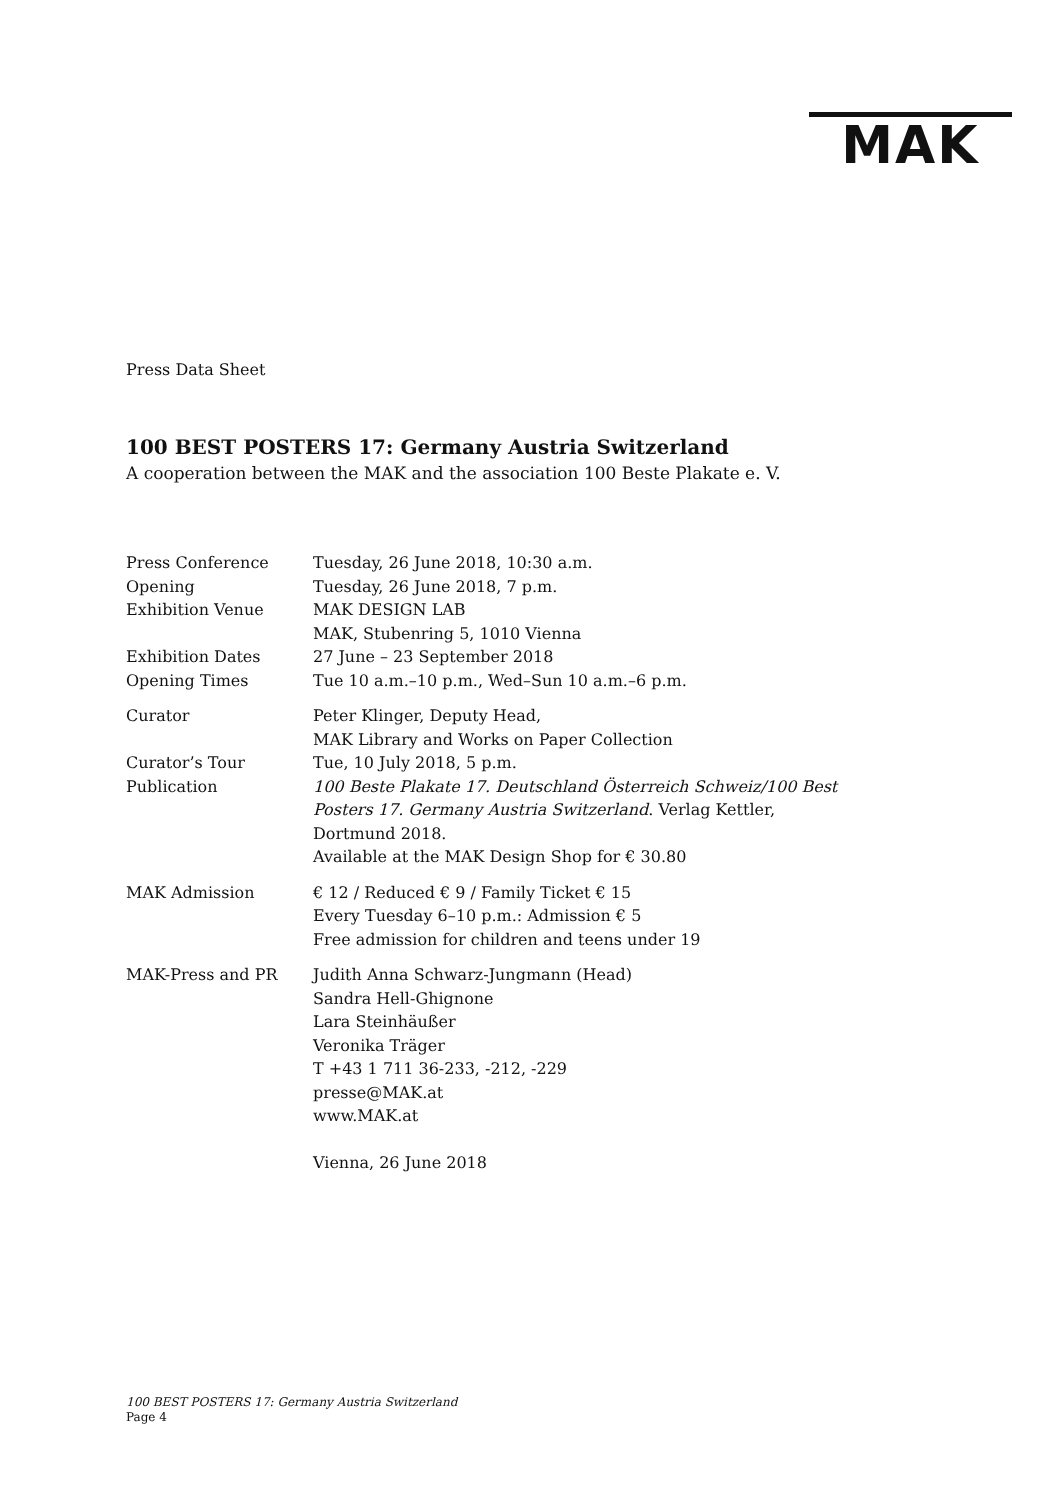MAK
Press Data Sheet
100 BEST POSTERS 17: Germany Austria Switzerland
A cooperation between the MAK and the association 100 Beste Plakate e. V.
Press Conference Tuesday, 26 June 2018, 10:30 a.m.
Opening Tuesday, 26 June 2018, 7 p.m.
Exhibition Venue MAK DESIGN LAB
MAK, Stubenring 5, 1010 Vienna
Exhibition Dates 27 June – 23 September 2018
Opening Times Tue 10 a.m.–10 p.m., Wed–Sun 10 a.m.–6 p.m.
Curator Peter Klinger, Deputy Head,
MAK Library and Works on Paper Collection
Curator’s Tour Tue, 10 July 2018, 5 p.m.
Publication 100 Beste Plakate 17. Deutschland Österreich Schweiz/100 Best Posters 17. Germany Austria Switzerland. Verlag Kettler, Dortmund 2018.
Available at the MAK Design Shop for € 30.80
MAK Admission € 12 / Reduced € 9 / Family Ticket € 15
Every Tuesday 6–10 p.m.: Admission € 5
Free admission for children and teens under 19
MAK-Press and PR Judith Anna Schwarz-Jungmann (Head)
Sandra Hell-Ghignone
Lara Steinhäußer
Veronika Träger
T +43 1 711 36-233, -212, -229
presse@MAK.at
www.MAK.at
Vienna, 26 June 2018
100 BEST POSTERS 17: Germany Austria Switzerland
Page 4